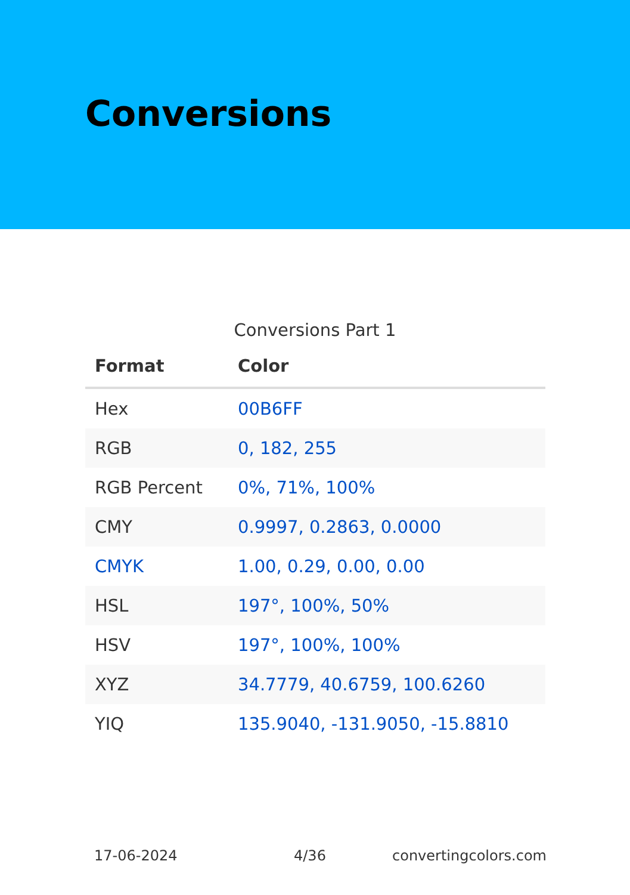Conversions
Conversions Part 1
| Format | Color |
| --- | --- |
| Hex | 00B6FF |
| RGB | 0, 182, 255 |
| RGB Percent | 0%, 71%, 100% |
| CMY | 0.9997, 0.2863, 0.0000 |
| CMYK | 1.00, 0.29, 0.00, 0.00 |
| HSL | 197°, 100%, 50% |
| HSV | 197°, 100%, 100% |
| XYZ | 34.7779, 40.6759, 100.6260 |
| YIQ | 135.9040, -131.9050, -15.8810 |
17-06-2024 4/36 convertingcolors.com